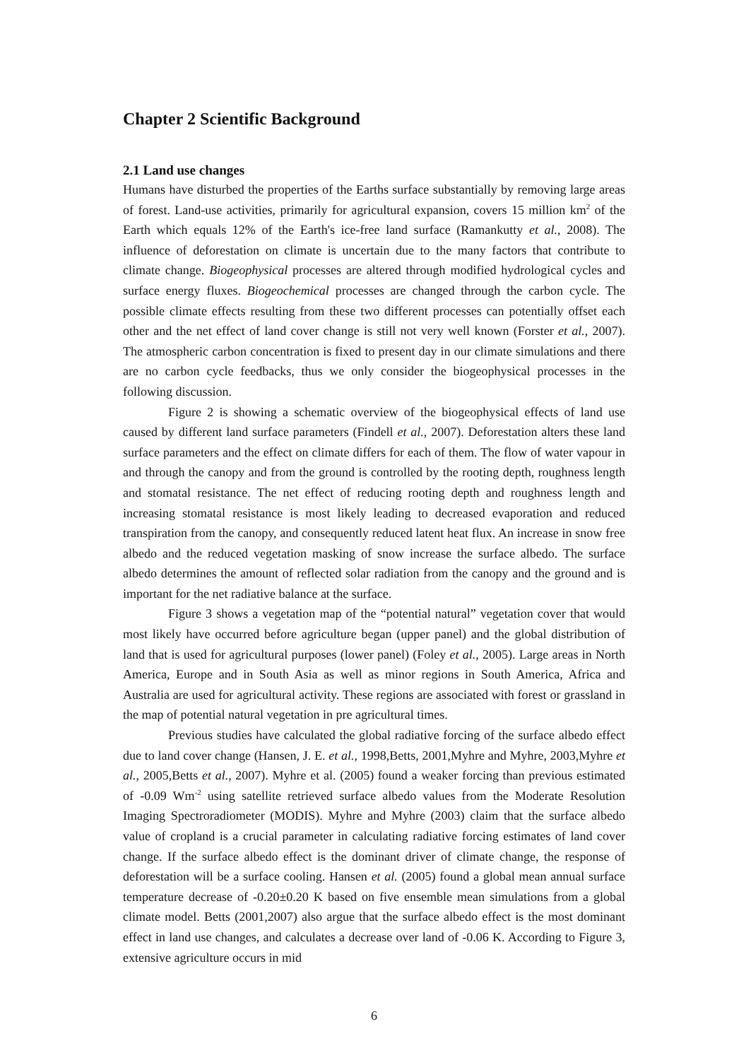Chapter 2 Scientific Background
2.1 Land use changes
Humans have disturbed the properties of the Earths surface substantially by removing large areas of forest. Land-use activities, primarily for agricultural expansion, covers 15 million km<sup>2</sup> of the Earth which equals 12% of the Earth's ice-free land surface (Ramankutty et al., 2008). The influence of deforestation on climate is uncertain due to the many factors that contribute to climate change. Biogeophysical processes are altered through modified hydrological cycles and surface energy fluxes. Biogeochemical processes are changed through the carbon cycle. The possible climate effects resulting from these two different processes can potentially offset each other and the net effect of land cover change is still not very well known (Forster et al., 2007). The atmospheric carbon concentration is fixed to present day in our climate simulations and there are no carbon cycle feedbacks, thus we only consider the biogeophysical processes in the following discussion.
Figure 2 is showing a schematic overview of the biogeophysical effects of land use caused by different land surface parameters (Findell et al., 2007). Deforestation alters these land surface parameters and the effect on climate differs for each of them. The flow of water vapour in and through the canopy and from the ground is controlled by the rooting depth, roughness length and stomatal resistance. The net effect of reducing rooting depth and roughness length and increasing stomatal resistance is most likely leading to decreased evaporation and reduced transpiration from the canopy, and consequently reduced latent heat flux. An increase in snow free albedo and the reduced vegetation masking of snow increase the surface albedo. The surface albedo determines the amount of reflected solar radiation from the canopy and the ground and is important for the net radiative balance at the surface.
Figure 3 shows a vegetation map of the “potential natural” vegetation cover that would most likely have occurred before agriculture began (upper panel) and the global distribution of land that is used for agricultural purposes (lower panel) (Foley et al., 2005). Large areas in North America, Europe and in South Asia as well as minor regions in South America, Africa and Australia are used for agricultural activity. These regions are associated with forest or grassland in the map of potential natural vegetation in pre agricultural times.
Previous studies have calculated the global radiative forcing of the surface albedo effect due to land cover change (Hansen, J. E. et al., 1998,Betts, 2001,Myhre and Myhre, 2003,Myhre et al., 2005,Betts et al., 2007). Myhre et al. (2005) found a weaker forcing than previous estimated of -0.09 Wm<sup>-2</sup> using satellite retrieved surface albedo values from the Moderate Resolution Imaging Spectroradiometer (MODIS). Myhre and Myhre (2003) claim that the surface albedo value of cropland is a crucial parameter in calculating radiative forcing estimates of land cover change. If the surface albedo effect is the dominant driver of climate change, the response of deforestation will be a surface cooling. Hansen et al. (2005) found a global mean annual surface temperature decrease of -0.20±0.20 K based on five ensemble mean simulations from a global climate model. Betts (2001,2007) also argue that the surface albedo effect is the most dominant effect in land use changes, and calculates a decrease over land of -0.06 K. According to Figure 3, extensive agriculture occurs in mid
6